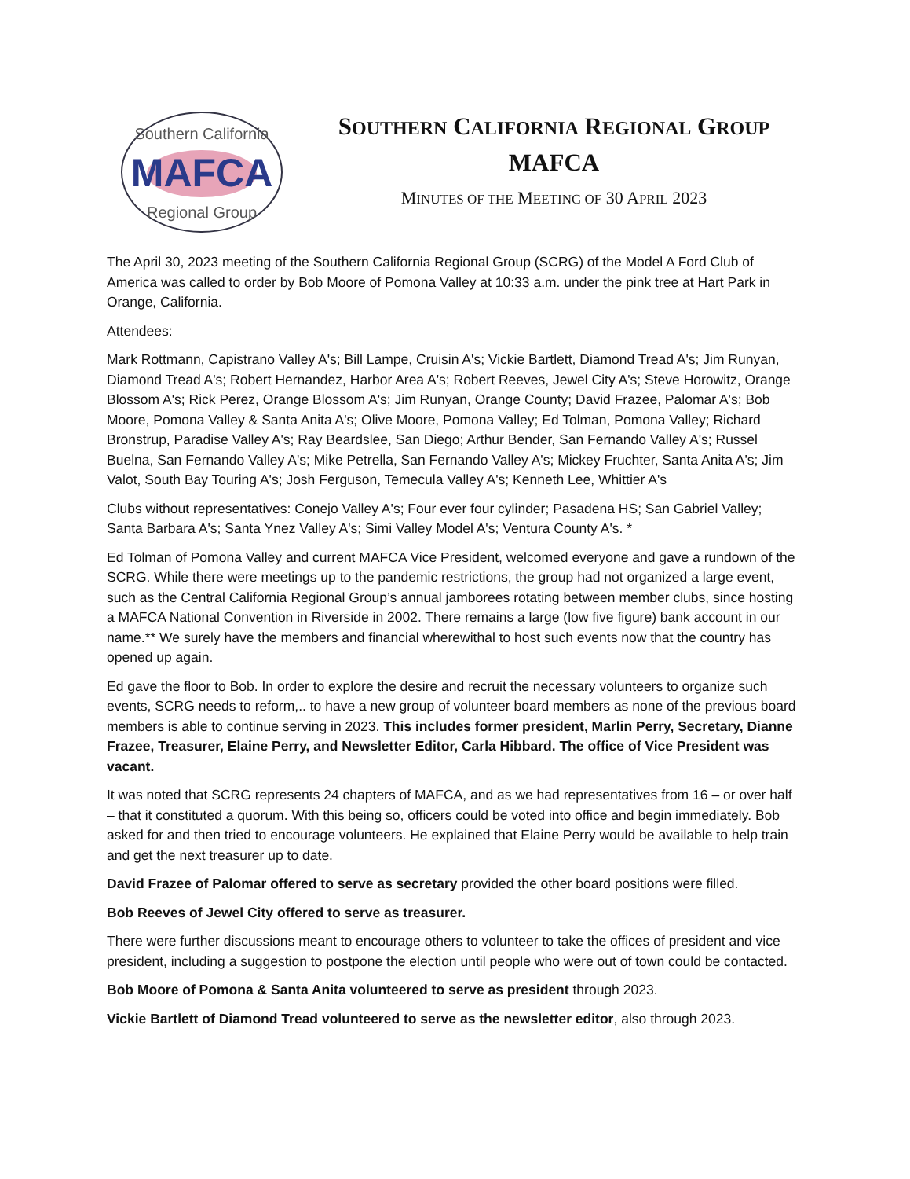MAFCA
Southern California
Regional Group
SOUTHERN CALIFORNIA REGIONAL GROUP
MAFCA
MINUTES OF THE MEETING OF 30 APRIL 2023
The April 30, 2023 meeting of the Southern California Regional Group (SCRG) of the Model A Ford Club of America was called to order by Bob Moore of Pomona Valley at 10:33 a.m. under the pink tree at Hart Park in Orange, California.
Attendees:
Mark Rottmann, Capistrano Valley A's; Bill Lampe, Cruisin A's; Vickie Bartlett, Diamond Tread A's; Jim Runyan, Diamond Tread A's; Robert Hernandez, Harbor Area A's; Robert Reeves, Jewel City A's; Steve Horowitz, Orange Blossom A's; Rick Perez, Orange Blossom A's; Jim Runyan, Orange County; David Frazee, Palomar A's; Bob Moore, Pomona Valley & Santa Anita A's; Olive Moore, Pomona Valley; Ed Tolman, Pomona Valley; Richard Bronstrup, Paradise Valley A's; Ray Beardslee, San Diego; Arthur Bender, San Fernando Valley A's; Russel Buelna, San Fernando Valley A's; Mike Petrella, San Fernando Valley A's; Mickey Fruchter, Santa Anita A's; Jim Valot, South Bay Touring A's; Josh Ferguson, Temecula Valley A's; Kenneth Lee, Whittier A's
Clubs without representatives: Conejo Valley A's; Four ever four cylinder; Pasadena HS; San Gabriel Valley; Santa Barbara A's; Santa Ynez Valley A's; Simi Valley Model A's; Ventura County A's. *
Ed Tolman of Pomona Valley and current MAFCA Vice President, welcomed everyone and gave a rundown of the SCRG. While there were meetings up to the pandemic restrictions, the group had not organized a large event, such as the Central California Regional Group’s annual jamborees rotating between member clubs, since hosting a MAFCA National Convention in Riverside in 2002. There remains a large (low five figure) bank account in our name.** We surely have the members and financial wherewithal to host such events now that the country has opened up again.
Ed gave the floor to Bob. In order to explore the desire and recruit the necessary volunteers to organize such events, SCRG needs to reform,.. to have a new group of volunteer board members as none of the previous board members is able to continue serving in 2023. This includes former president, Marlin Perry, Secretary, Dianne Frazee, Treasurer, Elaine Perry, and Newsletter Editor, Carla Hibbard. The office of Vice President was vacant.
It was noted that SCRG represents 24 chapters of MAFCA, and as we had representatives from 16 – or over half – that it constituted a quorum. With this being so, officers could be voted into office and begin immediately. Bob asked for and then tried to encourage volunteers. He explained that Elaine Perry would be available to help train and get the next treasurer up to date.
David Frazee of Palomar offered to serve as secretary provided the other board positions were filled.
Bob Reeves of Jewel City offered to serve as treasurer.
There were further discussions meant to encourage others to volunteer to take the offices of president and vice president, including a suggestion to postpone the election until people who were out of town could be contacted.
Bob Moore of Pomona & Santa Anita volunteered to serve as president through 2023.
Vickie Bartlett of Diamond Tread volunteered to serve as the newsletter editor, also through 2023.